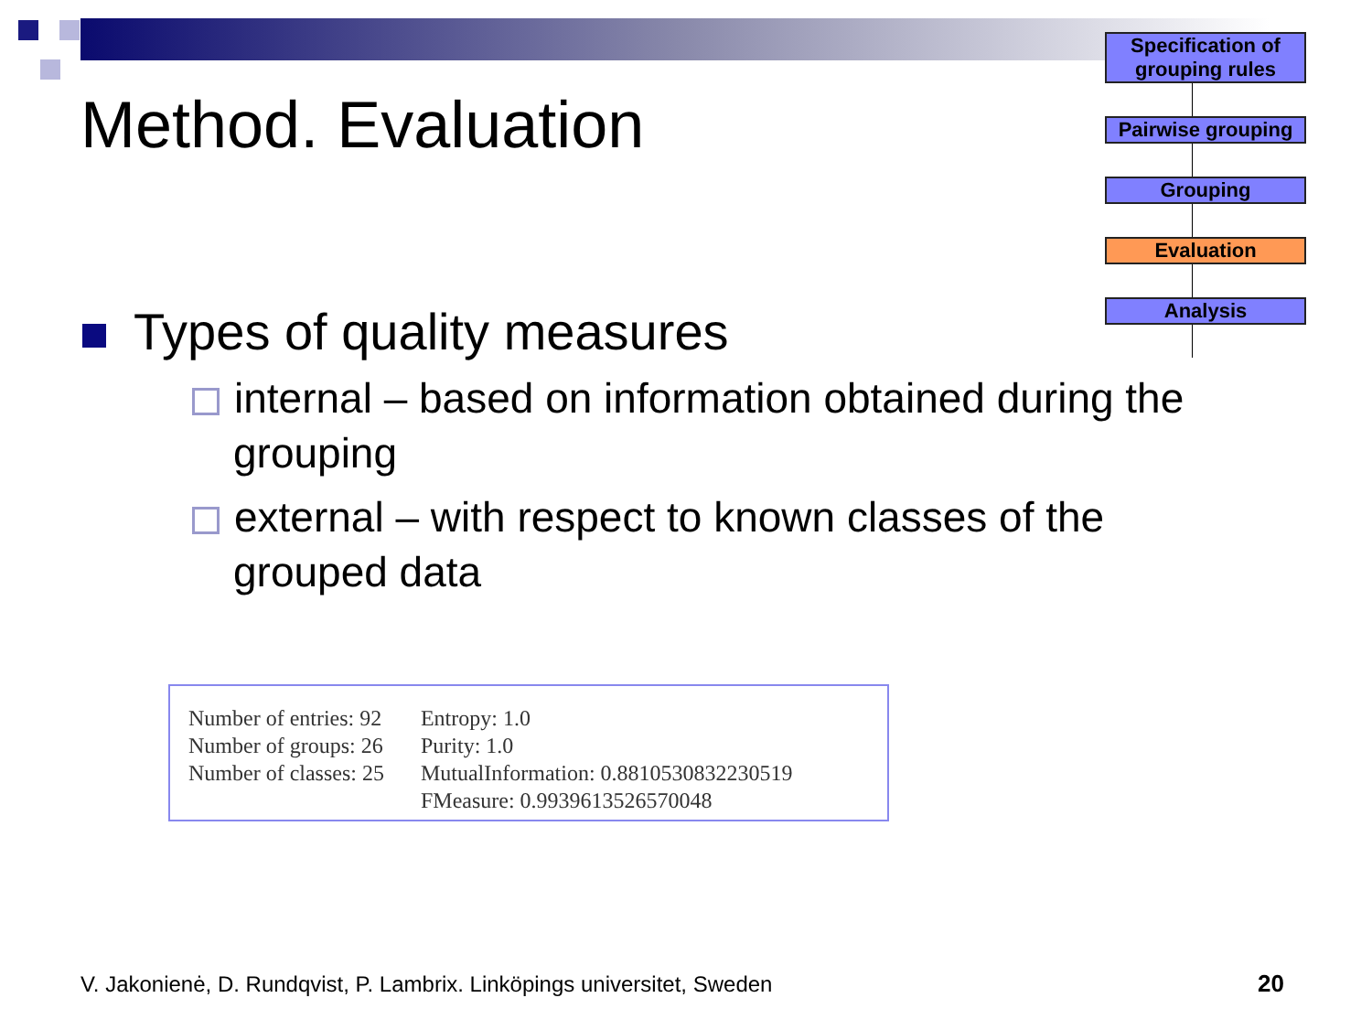Method. Evaluation
Specification of grouping rules
Pairwise grouping
Grouping
Evaluation
Analysis
Types of quality measures
internal – based on information obtained during the grouping
external – with respect to known classes of the grouped data
Number of entries: 92
Number of groups: 26
Number of classes: 25
Entropy: 1.0
Purity: 1.0
MutualInformation: 0.8810530832230519
FMeasure: 0.9939613526570048
V. Jakonienė, D. Rundqvist, P. Lambrix. Linköpings universitet, Sweden
20